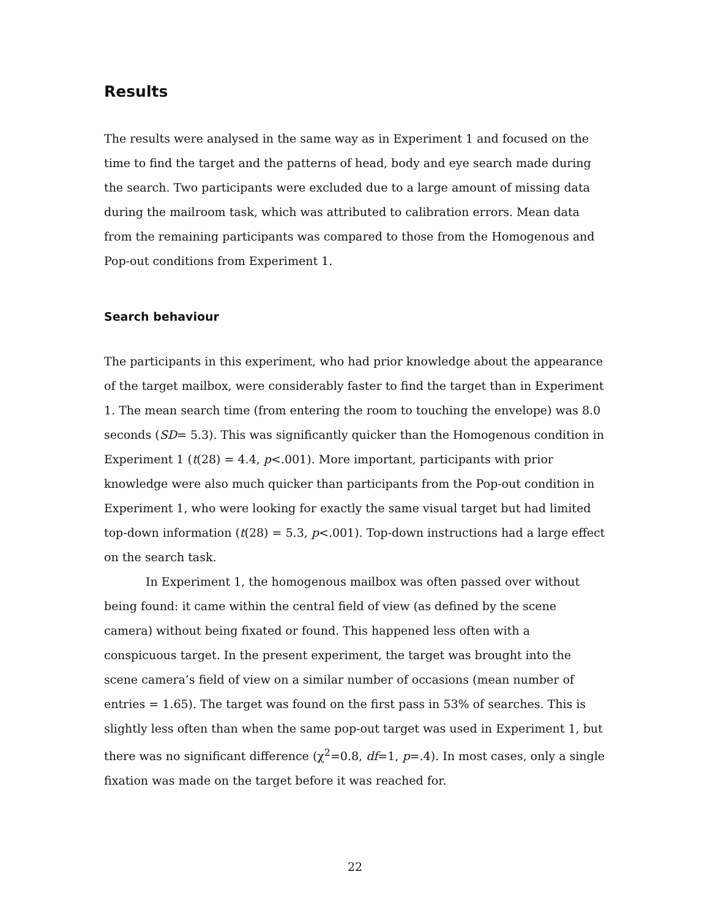Results
The results were analysed in the same way as in Experiment 1 and focused on the time to find the target and the patterns of head, body and eye search made during the search. Two participants were excluded due to a large amount of missing data during the mailroom task, which was attributed to calibration errors. Mean data from the remaining participants was compared to those from the Homogenous and Pop-out conditions from Experiment 1.
Search behaviour
The participants in this experiment, who had prior knowledge about the appearance of the target mailbox, were considerably faster to find the target than in Experiment 1. The mean search time (from entering the room to touching the envelope) was 8.0 seconds (SD= 5.3). This was significantly quicker than the Homogenous condition in Experiment 1 (t(28) = 4.4, p<.001). More important, participants with prior knowledge were also much quicker than participants from the Pop-out condition in Experiment 1, who were looking for exactly the same visual target but had limited top-down information (t(28) = 5.3, p<.001). Top-down instructions had a large effect on the search task.
In Experiment 1, the homogenous mailbox was often passed over without being found: it came within the central field of view (as defined by the scene camera) without being fixated or found. This happened less often with a conspicuous target. In the present experiment, the target was brought into the scene camera’s field of view on a similar number of occasions (mean number of entries = 1.65). The target was found on the first pass in 53% of searches. This is slightly less often than when the same pop-out target was used in Experiment 1, but there was no significant difference (χ<sup>2</sup>=0.8, df=1, p=.4). In most cases, only a single fixation was made on the target before it was reached for.
22